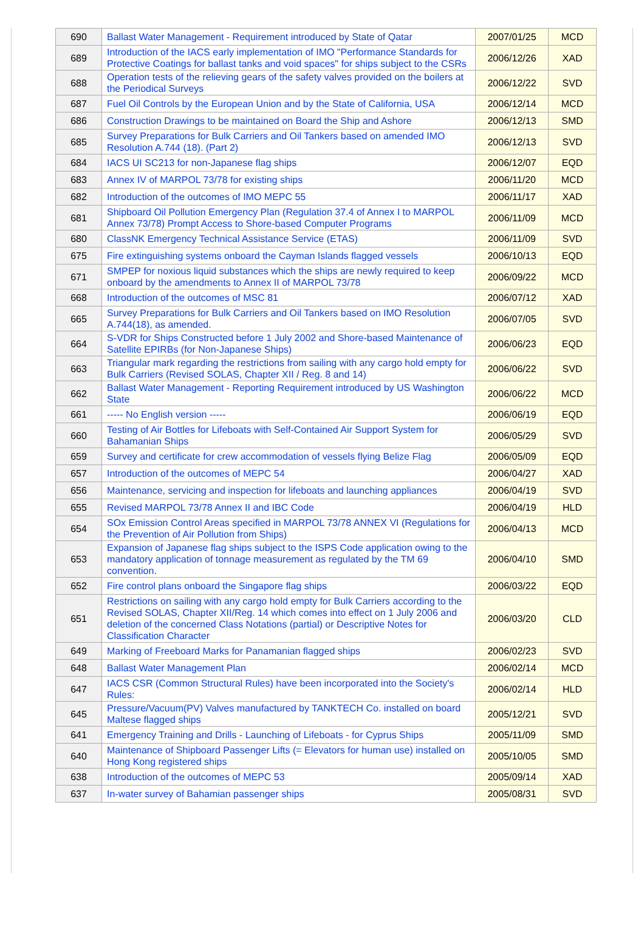| 690 | Ballast Water Management - Requirement introduced by State of Qatar | 2007/01/25 | MCD |
| 689 | Introduction of the IACS early implementation of IMO "Performance Standards for Protective Coatings for ballast tanks and void spaces" for ships subject to the CSRs | 2006/12/26 | XAD |
| 688 | Operation tests of the relieving gears of the safety valves provided on the boilers at the Periodical Surveys | 2006/12/22 | SVD |
| 687 | Fuel Oil Controls by the European Union and by the State of California, USA | 2006/12/14 | MCD |
| 686 | Construction Drawings to be maintained on Board the Ship and Ashore | 2006/12/13 | SMD |
| 685 | Survey Preparations for Bulk Carriers and Oil Tankers based on amended IMO Resolution A.744 (18). (Part 2) | 2006/12/13 | SVD |
| 684 | IACS UI SC213 for non-Japanese flag ships | 2006/12/07 | EQD |
| 683 | Annex IV of MARPOL 73/78 for existing ships | 2006/11/20 | MCD |
| 682 | Introduction of the outcomes of IMO MEPC 55 | 2006/11/17 | XAD |
| 681 | Shipboard Oil Pollution Emergency Plan (Regulation 37.4 of Annex I to MARPOL Annex 73/78) Prompt Access to Shore-based Computer Programs | 2006/11/09 | MCD |
| 680 | ClassNK Emergency Technical Assistance Service (ETAS) | 2006/11/09 | SVD |
| 675 | Fire extinguishing systems onboard the Cayman Islands flagged vessels | 2006/10/13 | EQD |
| 671 | SMPEP for noxious liquid substances which the ships are newly required to keep onboard by the amendments to Annex II of MARPOL 73/78 | 2006/09/22 | MCD |
| 668 | Introduction of the outcomes of MSC 81 | 2006/07/12 | XAD |
| 665 | Survey Preparations for Bulk Carriers and Oil Tankers based on IMO Resolution A.744(18), as amended. | 2006/07/05 | SVD |
| 664 | S-VDR for Ships Constructed before 1 July 2002 and Shore-based Maintenance of Satellite EPIRBs (for Non-Japanese Ships) | 2006/06/23 | EQD |
| 663 | Triangular mark regarding the restrictions from sailing with any cargo hold empty for Bulk Carriers (Revised SOLAS, Chapter XII / Reg. 8 and 14) | 2006/06/22 | SVD |
| 662 | Ballast Water Management - Reporting Requirement introduced by US Washington State | 2006/06/22 | MCD |
| 661 | ----- No English version ----- | 2006/06/19 | EQD |
| 660 | Testing of Air Bottles for Lifeboats with Self-Contained Air Support System for Bahamanian Ships | 2006/05/29 | SVD |
| 659 | Survey and certificate for crew accommodation of vessels flying Belize Flag | 2006/05/09 | EQD |
| 657 | Introduction of the outcomes of MEPC 54 | 2006/04/27 | XAD |
| 656 | Maintenance, servicing and inspection for lifeboats and launching appliances | 2006/04/19 | SVD |
| 655 | Revised MARPOL 73/78 Annex II and IBC Code | 2006/04/19 | HLD |
| 654 | SOx Emission Control Areas specified in MARPOL 73/78 ANNEX VI (Regulations for the Prevention of Air Pollution from Ships) | 2006/04/13 | MCD |
| 653 | Expansion of Japanese flag ships subject to the ISPS Code application owing to the mandatory application of tonnage measurement as regulated by the TM 69 convention. | 2006/04/10 | SMD |
| 652 | Fire control plans onboard the Singapore flag ships | 2006/03/22 | EQD |
| 651 | Restrictions on sailing with any cargo hold empty for Bulk Carriers according to the Revised SOLAS, Chapter XII/Reg. 14 which comes into effect on 1 July 2006 and deletion of the concerned Class Notations (partial) or Descriptive Notes for Classification Character | 2006/03/20 | CLD |
| 649 | Marking of Freeboard Marks for Panamanian flagged ships | 2006/02/23 | SVD |
| 648 | Ballast Water Management Plan | 2006/02/14 | MCD |
| 647 | IACS CSR (Common Structural Rules) have been incorporated into the Society's Rules: | 2006/02/14 | HLD |
| 645 | Pressure/Vacuum(PV) Valves manufactured by TANKTECH Co. installed on board Maltese flagged ships | 2005/12/21 | SVD |
| 641 | Emergency Training and Drills - Launching of Lifeboats - for Cyprus Ships | 2005/11/09 | SMD |
| 640 | Maintenance of Shipboard Passenger Lifts (= Elevators for human use) installed on Hong Kong registered ships | 2005/10/05 | SMD |
| 638 | Introduction of the outcomes of MEPC 53 | 2005/09/14 | XAD |
| 637 | In-water survey of Bahamian passenger ships | 2005/08/31 | SVD |